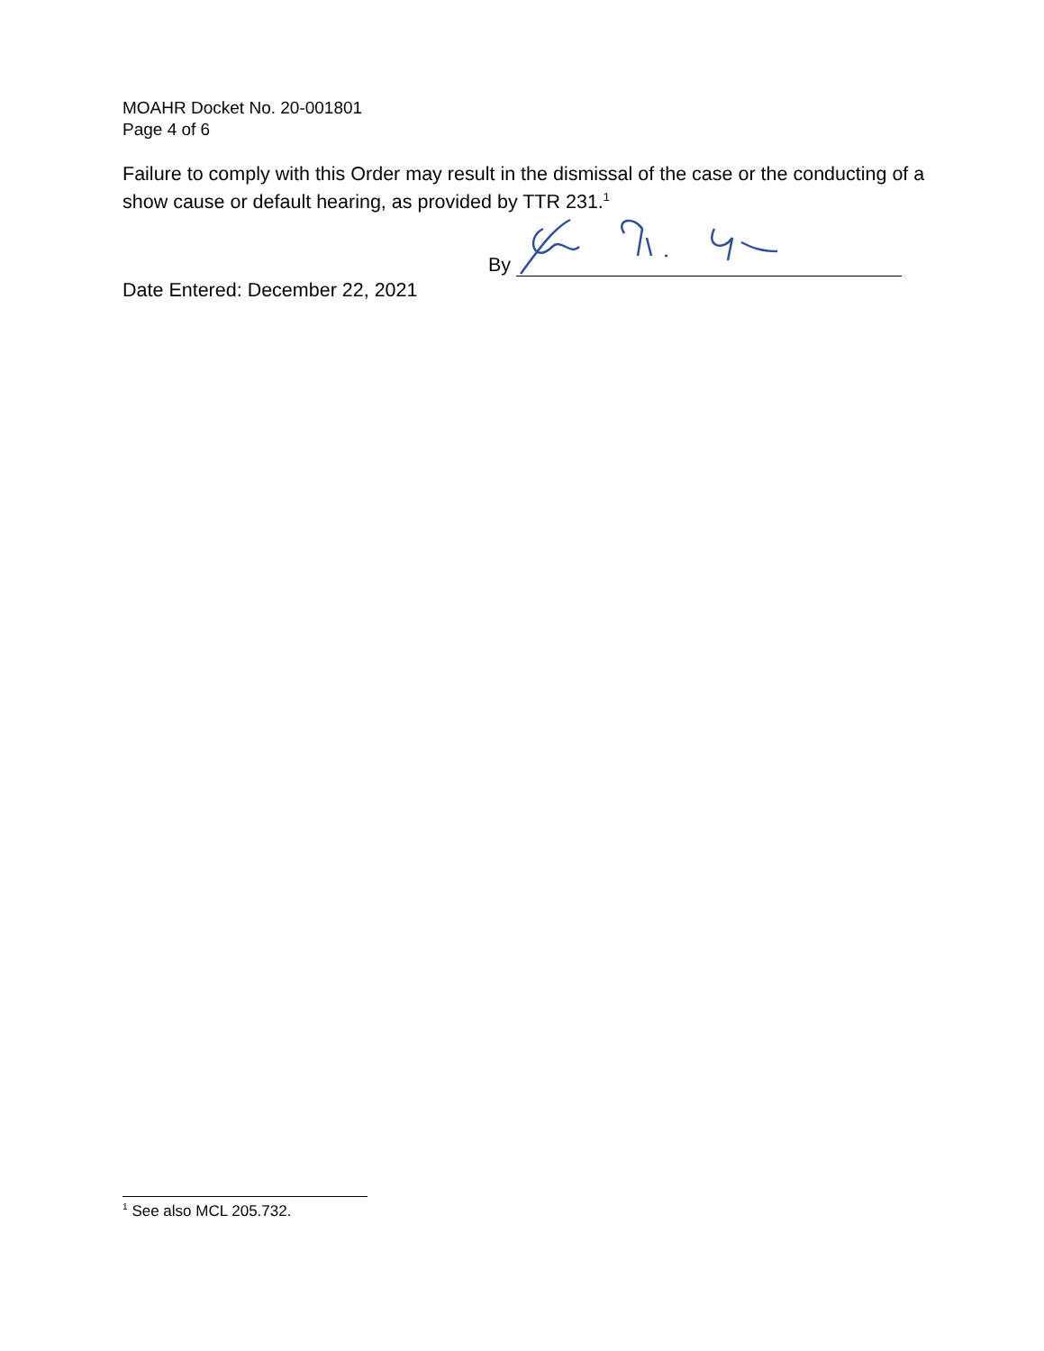MOAHR Docket No. 20-001801
Page 4 of 6
Failure to comply with this Order may result in the dismissal of the case or the conducting of a show cause or default hearing, as provided by TTR 231.<sup>1</sup>
By
Date Entered: December 22, 2021
<sup>1</sup> See also MCL 205.732.